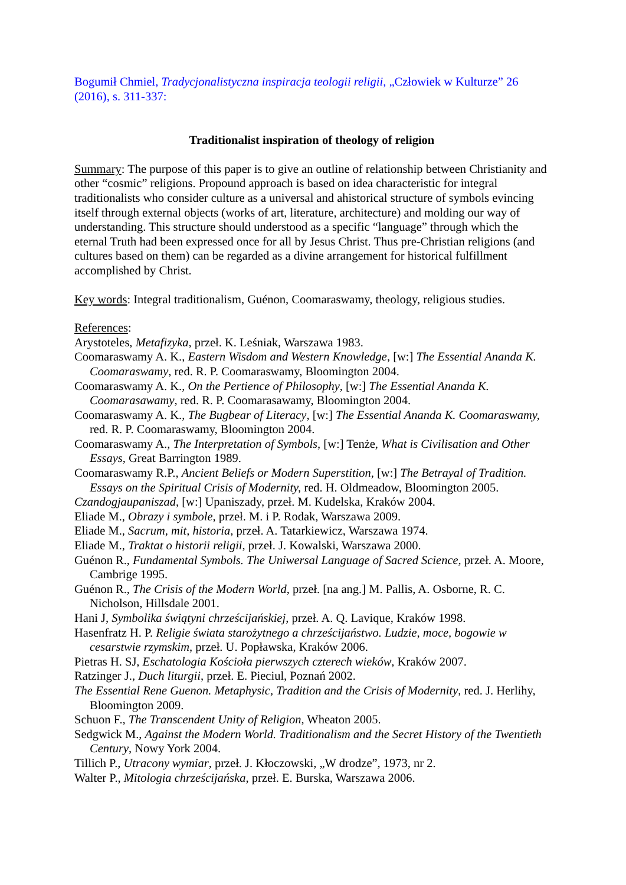Bogumił Chmiel, Tradycjonalistyczna inspiracja teologii religii, „Człowiek w Kulturze” 26 (2016), s. 311-337:
Traditionalist inspiration of theology of religion
Summary: The purpose of this paper is to give an outline of relationship between Christianity and other “cosmic” religions. Propound approach is based on idea characteristic for integral traditionalists who consider culture as a universal and ahistorical structure of symbols evincing itself through external objects (works of art, literature, architecture) and molding our way of understanding. This structure should understood as a specific “language” through which the eternal Truth had been expressed once for all by Jesus Christ. Thus pre-Christian religions (and cultures based on them) can be regarded as a divine arrangement for historical fulfillment accomplished by Christ.
Key words: Integral traditionalism, Guénon, Coomaraswamy, theology, religious studies.
References:
Arystoteles, Metafizyka, przeł. K. Leśniak, Warszawa 1983.
Coomaraswamy A. K., Eastern Wisdom and Western Knowledge, [w:] The Essential Ananda K. Coomaraswamy, red. R. P. Coomaraswamy, Bloomington 2004.
Coomaraswamy A. K., On the Pertience of Philosophy, [w:] The Essential Ananda K. Coomarasawamy, red. R. P. Coomarasawamy, Bloomington 2004.
Coomaraswamy A. K., The Bugbear of Literacy, [w:] The Essential Ananda K. Coomaraswamy, red. R. P. Coomaraswamy, Bloomington 2004.
Coomaraswamy A., The Interpretation of Symbols, [w:] Tenże, What is Civilisation and Other Essays, Great Barrington 1989.
Coomaraswamy R.P., Ancient Beliefs or Modern Superstition, [w:] The Betrayal of Tradition. Essays on the Spiritual Crisis of Modernity, red. H. Oldmeadow, Bloomington 2005.
Czandogjaupaniszad, [w:] Upaniszady, przeł. M. Kudelska, Kraków 2004.
Eliade M., Obrazy i symbole, przeł. M. i P. Rodak, Warszawa 2009.
Eliade M., Sacrum, mit, historia, przeł. A. Tatarkiewicz, Warszawa 1974.
Eliade M., Traktat o historii religii, przeł. J. Kowalski, Warszawa 2000.
Guénon R., Fundamental Symbols. The Uniwersal Language of Sacred Science, przeł. A. Moore, Cambrige 1995.
Guénon R., The Crisis of the Modern World, przeł. [na ang.] M. Pallis, A. Osborne, R. C. Nicholson, Hillsdale 2001.
Hani J, Symbolika świątyni chrześcijańskiej, przeł. A. Q. Lavique, Kraków 1998.
Hasenfratz H. P. Religie świata starożytnego a chrześcijaństwo. Ludzie, moce, bogowie w cesarstwie rzymskim, przeł. U. Popławska, Kraków 2006.
Pietras H. SJ, Eschatologia Kościoła pierwszych czterech wieków, Kraków 2007.
Ratzinger J., Duch liturgii, przeł. E. Pieciul, Poznań 2002.
The Essential Rene Guenon. Metaphysic, Tradition and the Crisis of Modernity, red. J. Herlihy, Bloomington 2009.
Schuon F., The Transcendent Unity of Religion, Wheaton 2005.
Sedgwick M., Against the Modern World. Traditionalism and the Secret History of the Twentieth Century, Nowy York 2004.
Tillich P., Utracony wymiar, przeł. J. Kłoczowski, „W drodze”, 1973, nr 2.
Walter P., Mitologia chrześcijańska, przeł. E. Burska, Warszawa 2006.